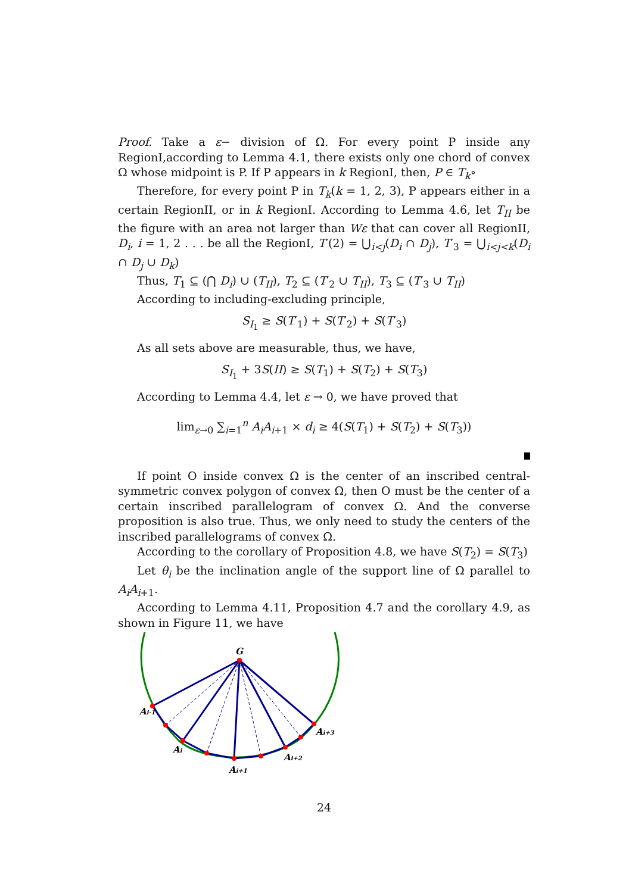Proof. Take a ε− division of Ω. For every point P inside any RegionI,according to Lemma 4.1, there exists only one chord of convex Ω whose midpoint is P. If P appears in k RegionI, then, P ∈ T<sub>k</sub>∘
Therefore, for every point P in T<sub>k</sub>(k = 1, 2, 3), P appears either in a certain RegionII, or in k RegionI. According to Lemma 4.6, let T<sub>II</sub> be the figure with an area not larger than Wε that can cover all RegionII, D<sub>i</sub>, i = 1, 2 . . . be all the RegionI, T′(2) = ⋃<sub>i<j</sub>(D<sub>i</sub> ∩ D<sub>j</sub>), T′<sub>3</sub> = ⋃<sub>i<j<k</sub>(D<sub>i</sub> ∩ D<sub>j</sub> ∪ D<sub>k</sub>)
Thus, T<sub>1</sub> ⊆ (⋂ D<sub>i</sub>) ∪ (T<sub>II</sub>), T<sub>2</sub> ⊆ (T′<sub>2</sub> ∪ T<sub>II</sub>), T<sub>3</sub> ⊆ (T′<sub>3</sub> ∪ T<sub>II</sub>)
According to including-excluding principle,
S<sub>I<sub>1</sub></sub> ≥ S(T′<sub>1</sub>) + S(T′<sub>2</sub>) + S(T′<sub>3</sub>)
As all sets above are measurable, thus, we have,
S<sub>I<sub>1</sub></sub> + 3S(II) ≥ S(T<sub>1</sub>) + S(T<sub>2</sub>) + S(T<sub>3</sub>)
According to Lemma 4.4, let ε → 0, we have proved that
lim<sub>ε→0</sub> ∑<sub>i=1</sub><sup>n</sup> A<sub>i</sub>A<sub>i+1</sub> × d<sub>i</sub> ≥ 4(S(T<sub>1</sub>) + S(T<sub>2</sub>) + S(T<sub>3</sub>))
If point O inside convex Ω is the center of an inscribed central-symmetric convex polygon of convex Ω, then O must be the center of a certain inscribed parallelogram of convex Ω. And the converse proposition is also true. Thus, we only need to study the centers of the inscribed parallelograms of convex Ω.
According to the corollary of Proposition 4.8, we have S(T<sub>2</sub>) = S(T<sub>3</sub>)
Let θ<sub>i</sub> be the inclination angle of the support line of Ω parallel to A<sub>i</sub>A<sub>i+1</sub>.
According to Lemma 4.11, Proposition 4.7 and the corollary 4.9, as shown in Figure 11, we have
G
Ai-1
Ai
Ai+1
Ai+2
Ai+3
24